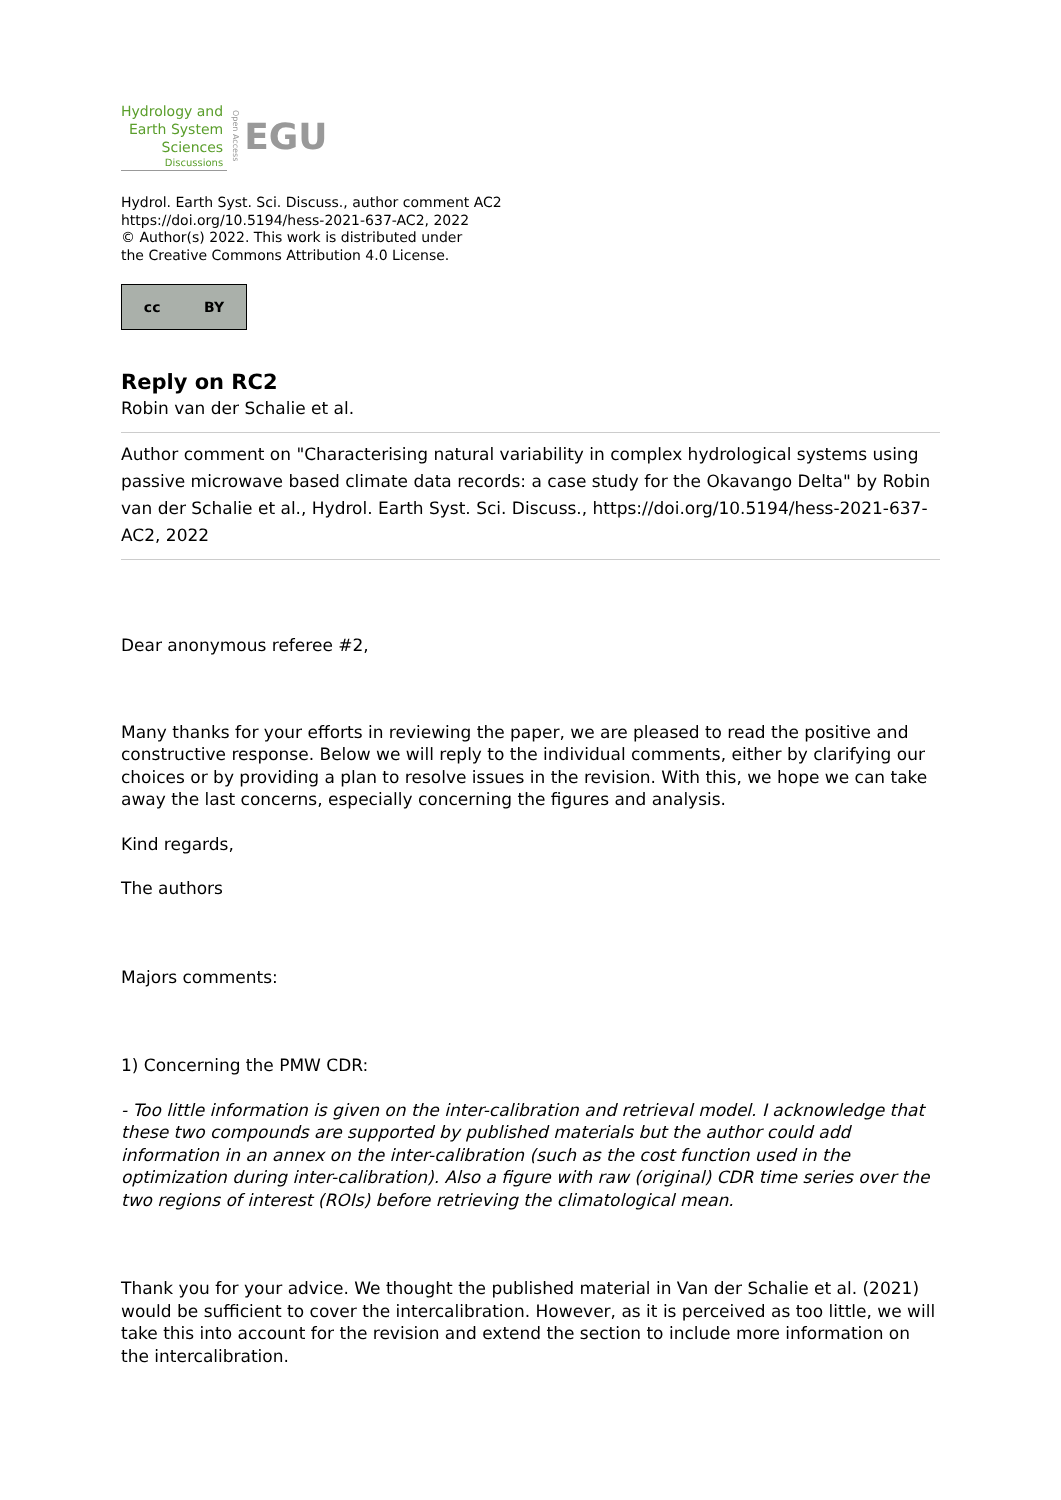Hydrology and
Earth System
Sciences
Discussions
Open Access
EGU
Hydrol. Earth Syst. Sci. Discuss., author comment AC2
https://doi.org/10.5194/hess-2021-637-AC2, 2022
© Author(s) 2022. This work is distributed under
the Creative Commons Attribution 4.0 License.
cc BY
Reply on RC2
Robin van der Schalie et al.
Author comment on "Characterising natural variability in complex hydrological systems using passive microwave based climate data records: a case study for the Okavango Delta" by Robin van der Schalie et al., Hydrol. Earth Syst. Sci. Discuss., https://doi.org/10.5194/hess-2021-637-AC2, 2022
Dear anonymous referee #2,
Many thanks for your efforts in reviewing the paper, we are pleased to read the positive and constructive response. Below we will reply to the individual comments, either by clarifying our choices or by providing a plan to resolve issues in the revision. With this, we hope we can take away the last concerns, especially concerning the figures and analysis.
Kind regards,
The authors
Majors comments:
1) Concerning the PMW CDR:
- Too little information is given on the inter-calibration and retrieval model. I acknowledge that these two compounds are supported by published materials but the author could add information in an annex on the inter-calibration (such as the cost function used in the optimization during inter-calibration). Also a figure with raw (original) CDR time series over the two regions of interest (ROIs) before retrieving the climatological mean.
Thank you for your advice. We thought the published material in Van der Schalie et al. (2021) would be sufficient to cover the intercalibration. However, as it is perceived as too little, we will take this into account for the revision and extend the section to include more information on the intercalibration.